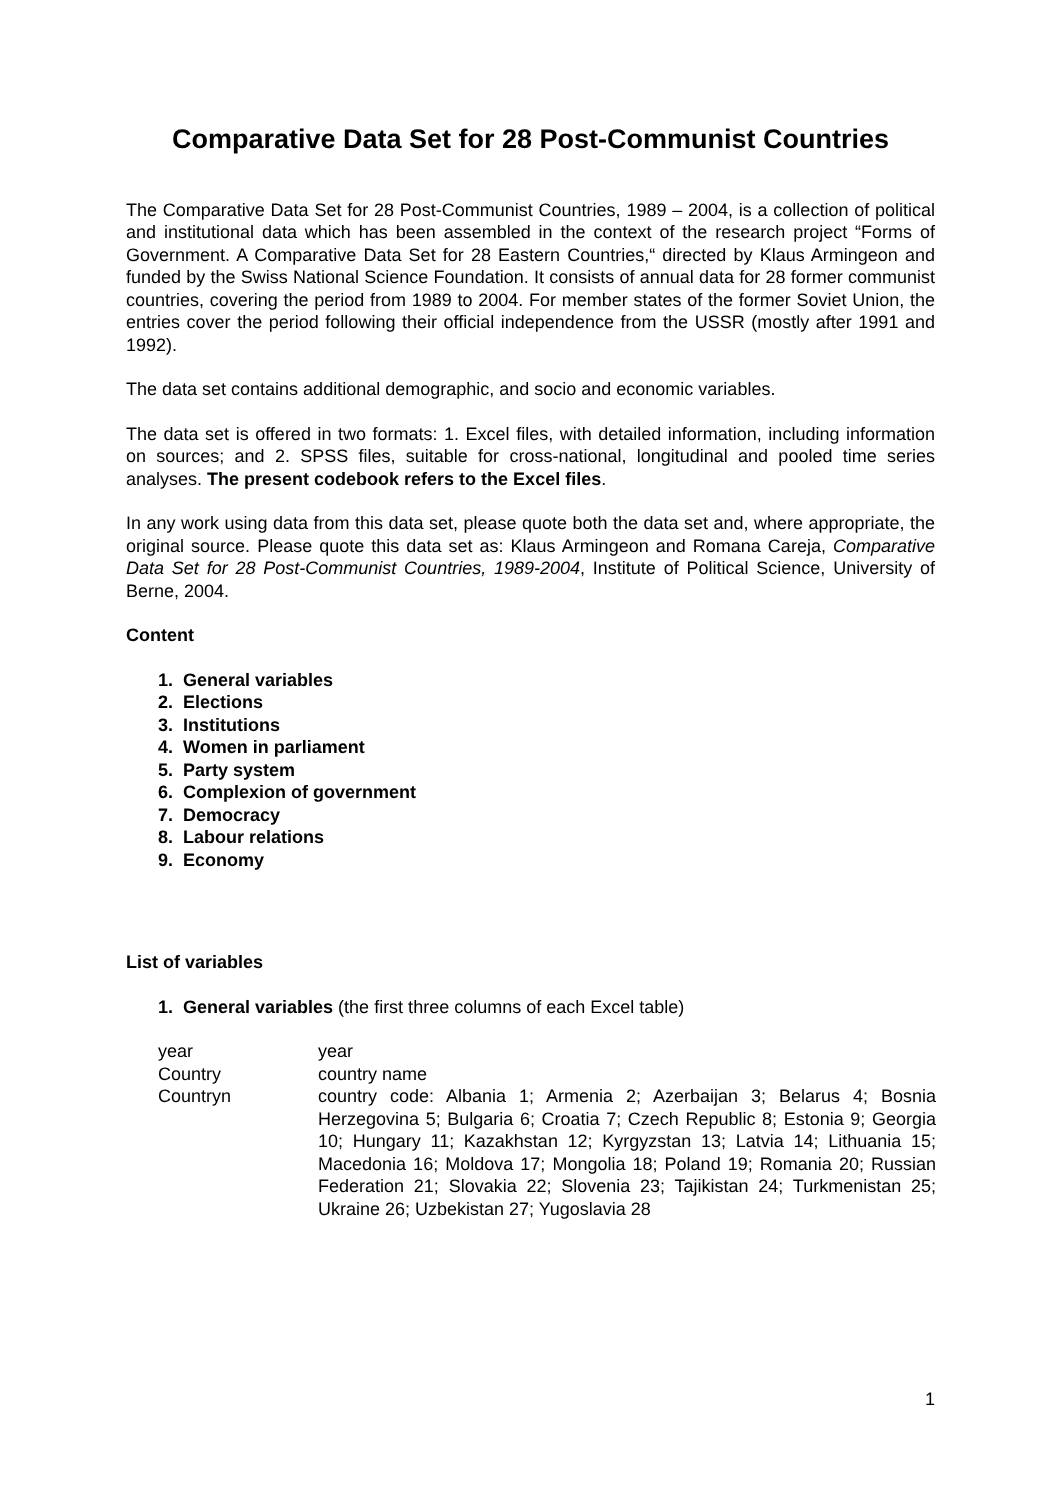Comparative Data Set for 28 Post-Communist Countries
The Comparative Data Set for 28 Post-Communist Countries, 1989 – 2004, is a collection of political and institutional data which has been assembled in the context of the research project “Forms of Government. A Comparative Data Set for 28 Eastern Countries,“ directed by Klaus Armingeon and funded by the Swiss National Science Foundation. It consists of annual data for 28 former communist countries, covering the period from 1989 to 2004. For member states of the former Soviet Union, the entries cover the period following their official independence from the USSR (mostly after 1991 and 1992).
The data set contains additional demographic, and socio and economic variables.
The data set is offered in two formats: 1. Excel files, with detailed information, including information on sources; and 2. SPSS files, suitable for cross-national, longitudinal and pooled time series analyses. The present codebook refers to the Excel files.
In any work using data from this data set, please quote both the data set and, where appropriate, the original source. Please quote this data set as: Klaus Armingeon and Romana Careja, Comparative Data Set for 28 Post-Communist Countries, 1989-2004, Institute of Political Science, University of Berne, 2004.
Content
1. General variables
2. Elections
3. Institutions
4. Women in parliament
5. Party system
6. Complexion of government
7. Democracy
8. Labour relations
9. Economy
List of variables
1. General variables (the first three columns of each Excel table)
| year | year |
| Country | country name |
| Countryn | country code: Albania 1; Armenia 2; Azerbaijan 3; Belarus 4; Bosnia Herzegovina 5; Bulgaria 6; Croatia 7; Czech Republic 8; Estonia 9; Georgia 10; Hungary 11; Kazakhstan 12; Kyrgyzstan 13; Latvia 14; Lithuania 15; Macedonia 16; Moldova 17; Mongolia 18; Poland 19; Romania 20; Russian Federation 21; Slovakia 22; Slovenia 23; Tajikistan 24; Turkmenistan 25; Ukraine 26; Uzbekistan 27; Yugoslavia 28 |
1